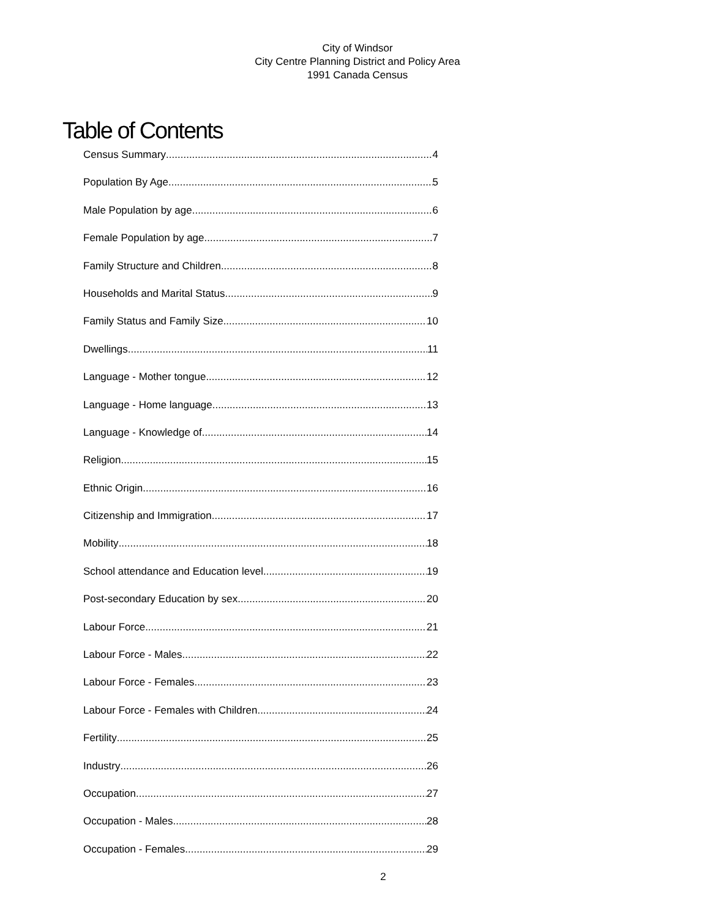City of Windsor
City Centre Planning District and Policy Area
1991 Canada Census
Table of Contents
Census Summary 4
Population By Age 5
Male Population by age 6
Female Population by age 7
Family Structure and Children 8
Households and Marital Status 9
Family Status and Family Size 10
Dwellings 11
Language - Mother tongue 12
Language - Home language 13
Language - Knowledge of 14
Religion 15
Ethnic Origin 16
Citizenship and Immigration 17
Mobility 18
School attendance and Education level 19
Post-secondary Education by sex 20
Labour Force 21
Labour Force - Males 22
Labour Force - Females 23
Labour Force - Females with Children 24
Fertility 25
Industry 26
Occupation 27
Occupation - Males 28
Occupation - Females 29
2